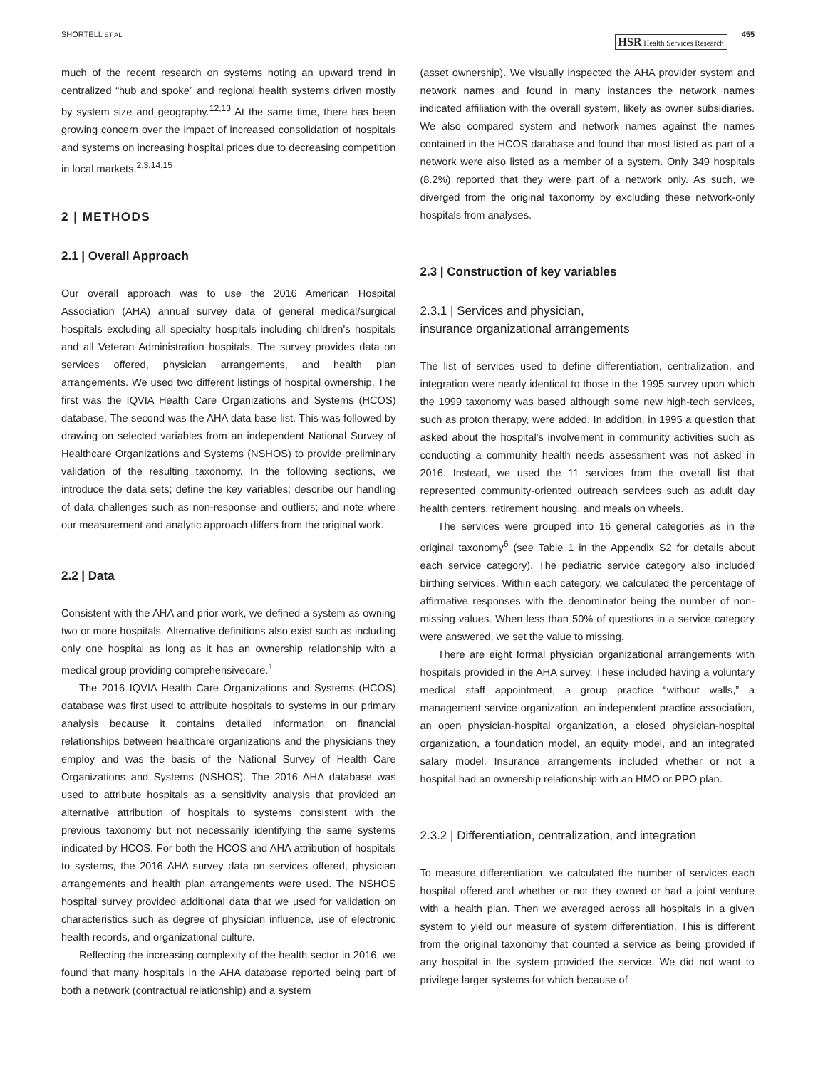SHORTELL ET AL. HSR Health Services Research 455
much of the recent research on systems noting an upward trend in centralized “hub and spoke” and regional health systems driven mostly by system size and geography.<sup>12,13</sup> At the same time, there has been growing concern over the impact of increased consolidation of hospitals and systems on increasing hospital prices due to decreasing competition in local markets.<sup>2,3,14,15</sup>
2 | METHODS
2.1 | Overall Approach
Our overall approach was to use the 2016 American Hospital Association (AHA) annual survey data of general medical/surgical hospitals excluding all specialty hospitals including children's hospitals and all Veteran Administration hospitals. The survey provides data on services offered, physician arrangements, and health plan arrangements. We used two different listings of hospital ownership. The first was the IQVIA Health Care Organizations and Systems (HCOS) database. The second was the AHA data base list. This was followed by drawing on selected variables from an independent National Survey of Healthcare Organizations and Systems (NSHOS) to provide preliminary validation of the resulting taxonomy. In the following sections, we introduce the data sets; define the key variables; describe our handling of data challenges such as non-response and outliers; and note where our measurement and analytic approach differs from the original work.
2.2 | Data
Consistent with the AHA and prior work, we defined a system as owning two or more hospitals. Alternative definitions also exist such as including only one hospital as long as it has an ownership relationship with a medical group providing comprehensivecare.<sup>1</sup>
The 2016 IQVIA Health Care Organizations and Systems (HCOS) database was first used to attribute hospitals to systems in our primary analysis because it contains detailed information on financial relationships between healthcare organizations and the physicians they employ and was the basis of the National Survey of Health Care Organizations and Systems (NSHOS). The 2016 AHA database was used to attribute hospitals as a sensitivity analysis that provided an alternative attribution of hospitals to systems consistent with the previous taxonomy but not necessarily identifying the same systems indicated by HCOS. For both the HCOS and AHA attribution of hospitals to systems, the 2016 AHA survey data on services offered, physician arrangements and health plan arrangements were used. The NSHOS hospital survey provided additional data that we used for validation on characteristics such as degree of physician influence, use of electronic health records, and organizational culture.
Reflecting the increasing complexity of the health sector in 2016, we found that many hospitals in the AHA database reported being part of both a network (contractual relationship) and a system
(asset ownership). We visually inspected the AHA provider system and network names and found in many instances the network names indicated affiliation with the overall system, likely as owner subsidiaries. We also compared system and network names against the names contained in the HCOS database and found that most listed as part of a network were also listed as a member of a system. Only 349 hospitals (8.2%) reported that they were part of a network only. As such, we diverged from the original taxonomy by excluding these network-only hospitals from analyses.
2.3 | Construction of key variables
2.3.1 | Services and physician,
insurance organizational arrangements
The list of services used to define differentiation, centralization, and integration were nearly identical to those in the 1995 survey upon which the 1999 taxonomy was based although some new high-tech services, such as proton therapy, were added. In addition, in 1995 a question that asked about the hospital's involvement in community activities such as conducting a community health needs assessment was not asked in 2016. Instead, we used the 11 services from the overall list that represented community-oriented outreach services such as adult day health centers, retirement housing, and meals on wheels.
The services were grouped into 16 general categories as in the original taxonomy<sup>6</sup> (see Table 1 in the Appendix S2 for details about each service category). The pediatric service category also included birthing services. Within each category, we calculated the percentage of affirmative responses with the denominator being the number of non-missing values. When less than 50% of questions in a service category were answered, we set the value to missing.
There are eight formal physician organizational arrangements with hospitals provided in the AHA survey. These included having a voluntary medical staff appointment, a group practice “without walls,” a management service organization, an independent practice association, an open physician-hospital organization, a closed physician-hospital organization, a foundation model, an equity model, and an integrated salary model. Insurance arrangements included whether or not a hospital had an ownership relationship with an HMO or PPO plan.
2.3.2 | Differentiation, centralization, and integration
To measure differentiation, we calculated the number of services each hospital offered and whether or not they owned or had a joint venture with a health plan. Then we averaged across all hospitals in a given system to yield our measure of system differentiation. This is different from the original taxonomy that counted a service as being provided if any hospital in the system provided the service. We did not want to privilege larger systems for which because of